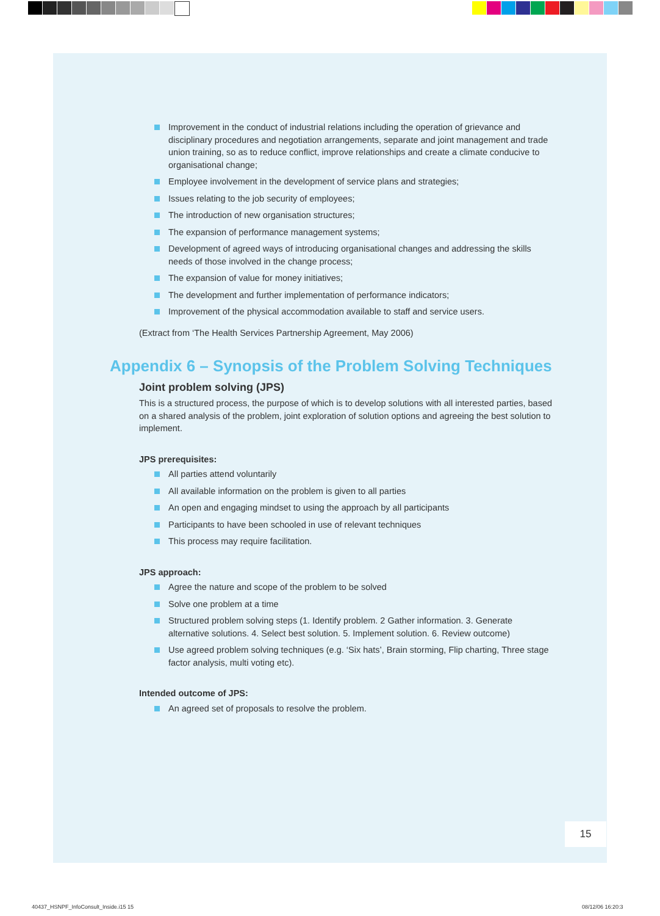Improvement in the conduct of industrial relations including the operation of grievance and disciplinary procedures and negotiation arrangements, separate and joint management and trade union training, so as to reduce conflict, improve relationships and create a climate conducive to organisational change;
Employee involvement in the development of service plans and strategies;
Issues relating to the job security of employees;
The introduction of new organisation structures;
The expansion of performance management systems;
Development of agreed ways of introducing organisational changes and addressing the skills needs of those involved in the change process;
The expansion of value for money initiatives;
The development and further implementation of performance indicators;
Improvement of the physical accommodation available to staff and service users.
(Extract from ‘The Health Services Partnership Agreement, May 2006)
Appendix 6 – Synopsis of the Problem Solving Techniques
Joint problem solving (JPS)
This is a structured process, the purpose of which is to develop solutions with all interested parties, based on a shared analysis of the problem, joint exploration of solution options and agreeing the best solution to implement.
JPS prerequisites:
All parties attend voluntarily
All available information on the problem is given to all parties
An open and engaging mindset to using the approach by all participants
Participants to have been schooled in use of relevant techniques
This process may require facilitation.
JPS approach:
Agree the nature and scope of the problem to be solved
Solve one problem at a time
Structured problem solving steps (1. Identify problem. 2 Gather information. 3. Generate alternative solutions. 4. Select best solution. 5. Implement solution. 6. Review outcome)
Use agreed problem solving techniques (e.g. ‘Six hats’, Brain storming, Flip charting, Three stage factor analysis, multi voting etc).
Intended outcome of JPS:
An agreed set of proposals to resolve the problem.
15
40437_HSNPF_InfoConsult_Inside.i15 15
08/12/06 16:20:3